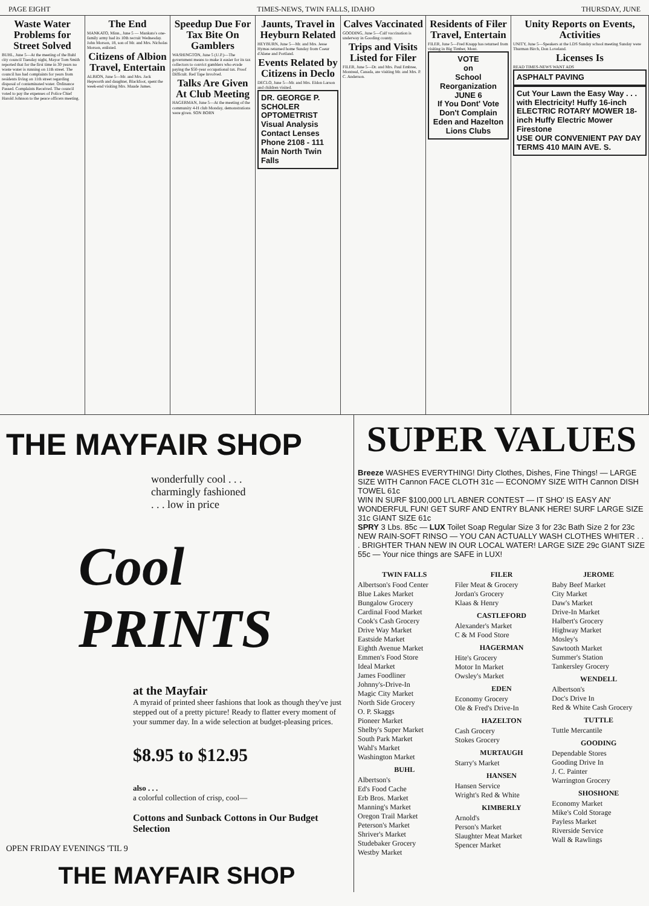PAGE EIGHT TIMES-NEWS, TWIN FALLS, IDAHO THURSDAY, JUNE
Waste Water Problems for Street Solved
BUHL, June 5—At the meeting of the Buhl city council Tuesday night, Mayor Tom Smith reported that for the first time in 30 years no waste water is running on 11th street. The council has had complaints for years from residents living on 11th street regarding disposal of contaminated water. Ordinance Passed. Complaints Received. The council voted to pay the expenses of Police Chief Harold Johnson to the peace officers meeting.
The End
MANKATO, Minn., June 5 — Mankato's one-family army had its 10th recruit Wednesday. John Morson, 18, son of Mr. and Mrs. Nicholas Morson, enlisted.
Citizens of Albion Travel, Entertain
ALBION, June 5—Mr. and Mrs. Jack Hepworth and daughter, Blackfoot, spent the week-end visiting Mrs. Maude James.
Speedup Due For Tax Bite On Gamblers
WASHINGTON, June 5 (U.P.)—The government means to make it easier for its tax collectors to convict gamblers who evade paying the $50-year occupational tax. Proof Difficult. Red Tape Involved.
Talks Are Given At Club Meeting
HAGERMAN, June 5—At the meeting of the community 4-H club Monday, demonstrations were given. SON BORN
Jaunts, Travel in Heyburn Related
HEYBURN, June 5—Mr. and Mrs. Jesse Hymas returned home Sunday from Coeur d'Alene and Portland.
Events Related by Citizens in Declo
DECLO, June 5—Mr. and Mrs. Eldon Larson and children visited.
DR. GEORGE P. SCHOLER OPTOMETRIST
Visual Analysis Contact Lenses
Phone 2108 - 111 Main North Twin Falls
Calves Vaccinated
GOODING, June 5—Calf vaccination is underway in Gooding county.
Trips and Visits Listed for Filer
FILER, June 5—Dr. and Mrs. Paul Embree, Montreal, Canada, are visiting Mr. and Mrs. P. C. Anderson.
Residents of Filer Travel, Entertain
FILER, June 5—Fred Knapp has returned from visiting in Big Timber, Mont.
VOTE
on
School Reorganization
JUNE 6
If You Dont' Vote Don't Complain
Eden and Hazelton Lions Clubs
Unity Reports on Events, Activities
UNITY, June 5—Speakers at the LDS Sunday school meeting Sunday were Thurman Birch, Don Loveland.
Licenses Is
READ TIMES-NEWS WANT ADS
ASPHALT PAVING
Cut Your Lawn the Easy Way . . . with Electricity! Huffy 16-inch ELECTRIC ROTARY MOWER 18-inch Huffy Electric Mower
Firestone
USE OUR CONVENIENT PAY DAY TERMS 410 MAIN AVE. S.
THE MAYFAIR SHOP
wonderfully cool . . .
charmingly fashioned
. . . low in price
Cool PRINTS
at the Mayfair
A myraid of printed sheer fashions that look as though they've just stepped out of a pretty picture! Ready to flatter every moment of your summer day. In a wide selection at budget-pleasing prices.
$8.95 to $12.95
also . . .
a colorful collection of crisp, cool—
Cottons and Sunback Cottons in Our Budget Selection
OPEN FRIDAY EVENINGS 'TIL 9
THE MAYFAIR SHOP
SUPER VALUES
Breeze WASHES EVERYTHING! Dirty Clothes, Dishes, Fine Things! — LARGE SIZE WITH Cannon FACE CLOTH 31c — ECONOMY SIZE WITH Cannon DISH TOWEL 61c
WIN IN SURF $100,000 LI'L ABNER CONTEST — IT SHO' IS EASY AN' WONDERFUL FUN! GET SURF AND ENTRY BLANK HERE! SURF LARGE SIZE 31c GIANT SIZE 61c
SPRY 3 Lbs. 85c — LUX Toilet Soap Regular Size 3 for 23c Bath Size 2 for 23c
NEW RAIN-SOFT RINSO — YOU CAN ACTUALLY WASH CLOTHES WHITER . . . BRIGHTER THAN NEW IN OUR LOCAL WATER! LARGE SIZE 29c GIANT SIZE 55c — Your nice things are SAFE in LUX!
TWIN FALLS
Albertson's Food Center
Blue Lakes Market
Bungalow Grocery
Cardinal Food Market
Cook's Cash Grocery
Drive Way Market
Eastside Market
Eighth Avenue Market
Emmen's Food Store
Ideal Market
James Foodliner
Johnny's-Drive-In
Magic City Market
North Side Grocery
O. P. Skaggs
Pioneer Market
Shelby's Super Market
South Park Market
Wahl's Market
Washington Market
BUHL
Albertson's
Ed's Food Cache
Erb Bros. Market
Manning's Market
Oregon Trail Market
Peterson's Market
Shriver's Market
Studebaker Grocery
Westby Market
FILER
Filer Meat & Grocery
Jordan's Grocery
Klaas & Henry
CASTLEFORD
Alexander's Market
C & M Food Store
HAGERMAN
Hite's Grocery
Motor In Market
Owsley's Market
EDEN
Economy Grocery
Ole & Fred's Drive-In
HAZELTON
Cash Grocery
Stokes Grocery
MURTAUGH
Starry's Market
HANSEN
Hansen Service
Wright's Red & White
KIMBERLY
Arnold's
Person's Market
Slaughter Meat Market
Spencer Market
JEROME
Baby Beef Market
City Market
Daw's Market
Drive-In Market
Halbert's Grocery
Highway Market
Mosley's
Sawtooth Market
Summer's Station
Tankersley Grocery
WENDELL
Albertson's
Doc's Drive In
Red & White Cash Grocery
TUTTLE
Tuttle Mercantile
GOODING
Dependable Stores
Gooding Drive In
J. C. Painter
Warrington Grocery
SHOSHONE
Economy Market
Mike's Cold Storage
Payless Market
Riverside Service
Wall & Rawlings